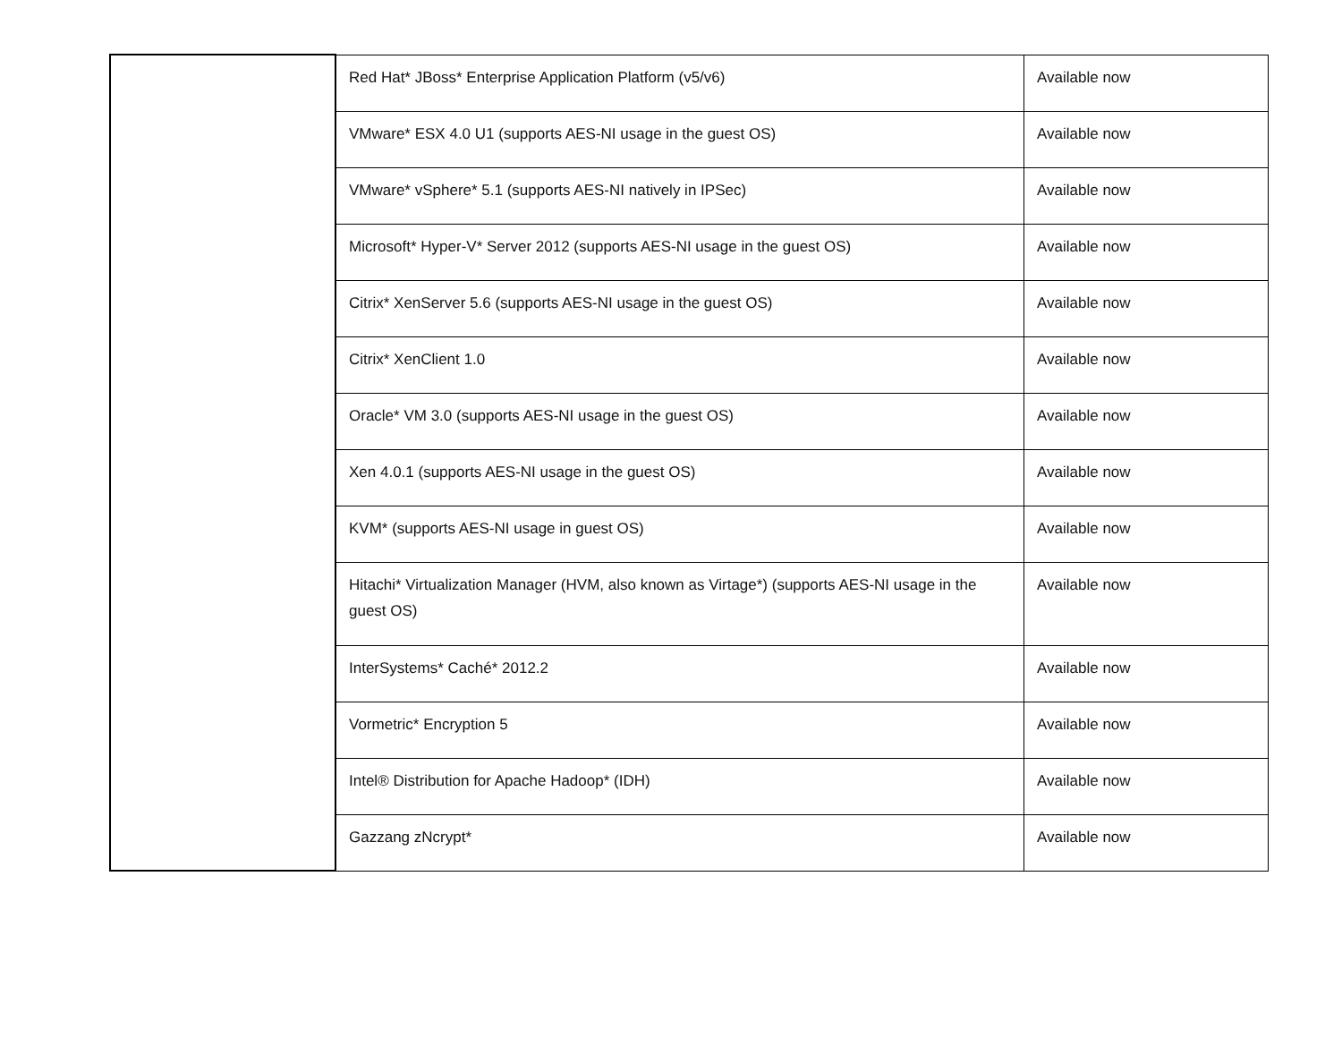| | Red Hat* JBoss* Enterprise Application Platform (v5/v6) | Available now |
| | VMware* ESX 4.0 U1 (supports AES-NI usage in the guest OS) | Available now |
| | VMware* vSphere* 5.1 (supports AES-NI natively in IPSec) | Available now |
| | Microsoft* Hyper-V* Server 2012 (supports AES-NI usage in the guest OS) | Available now |
| | Citrix* XenServer 5.6 (supports AES-NI usage in the guest OS) | Available now |
| | Citrix* XenClient 1.0 | Available now |
| | Oracle* VM 3.0 (supports AES-NI usage in the guest OS) | Available now |
| | Xen 4.0.1 (supports AES-NI usage in the guest OS) | Available now |
| | KVM* (supports AES-NI usage in guest OS) | Available now |
| | Hitachi* Virtualization Manager (HVM, also known as Virtage*) (supports AES-NI usage in the guest OS) | Available now |
| | InterSystems* Caché* 2012.2 | Available now |
| | Vormetric* Encryption 5 | Available now |
| | Intel® Distribution for Apache Hadoop* (IDH) | Available now |
| | Gazzang zNcrypt* | Available now |